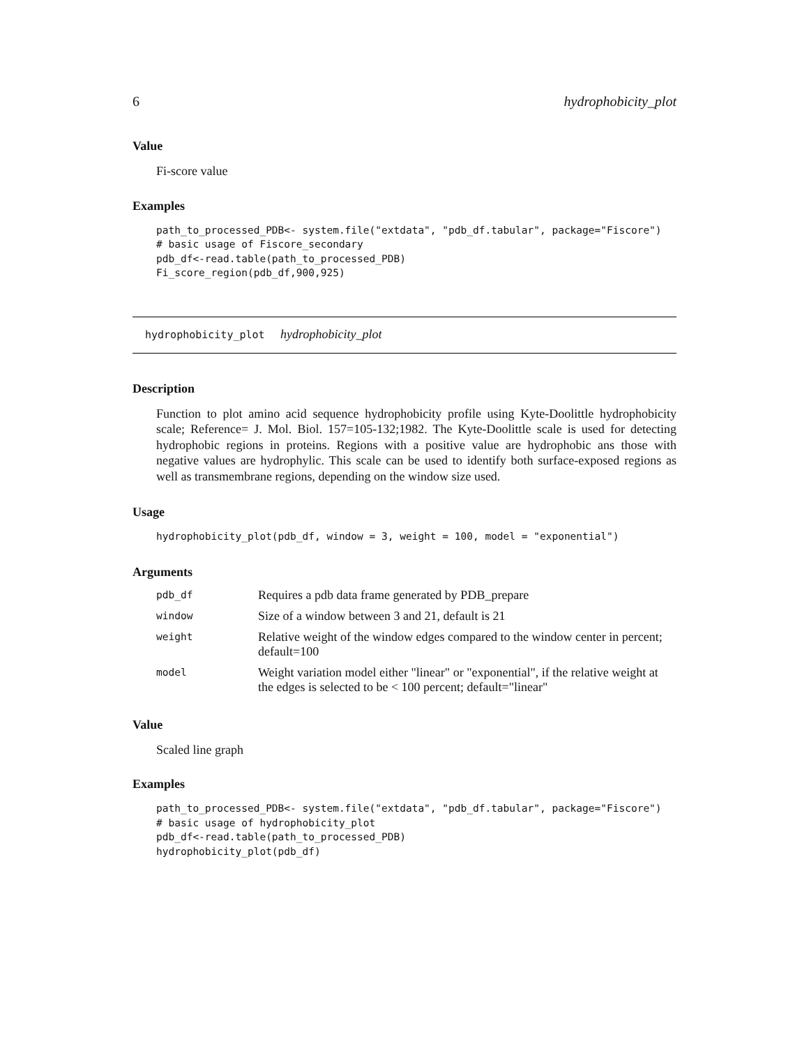6 hydrophobicity_plot
Value
Fi-score value
Examples
path_to_processed_PDB<- system.file("extdata", "pdb_df.tabular", package="Fiscore")
# basic usage of Fiscore_secondary
pdb_df<-read.table(path_to_processed_PDB)
Fi_score_region(pdb_df,900,925)
hydrophobicity_plot hydrophobicity_plot
Description
Function to plot amino acid sequence hydrophobicity profile using Kyte-Doolittle hydrophobicity scale; Reference= J. Mol. Biol. 157=105-132;1982. The Kyte-Doolittle scale is used for detecting hydrophobic regions in proteins. Regions with a positive value are hydrophobic ans those with negative values are hydrophylic. This scale can be used to identify both surface-exposed regions as well as transmembrane regions, depending on the window size used.
Usage
hydrophobicity_plot(pdb_df, window = 3, weight = 100, model = "exponential")
Arguments
| pdb_df | Requires a pdb data frame generated by PDB_prepare |
| window | Size of a window between 3 and 21, default is 21 |
| weight | Relative weight of the window edges compared to the window center in percent; default=100 |
| model | Weight variation model either "linear" or "exponential", if the relative weight at the edges is selected to be < 100 percent; default="linear" |
Value
Scaled line graph
Examples
path_to_processed_PDB<- system.file("extdata", "pdb_df.tabular", package="Fiscore")
# basic usage of hydrophobicity_plot
pdb_df<-read.table(path_to_processed_PDB)
hydrophobicity_plot(pdb_df)